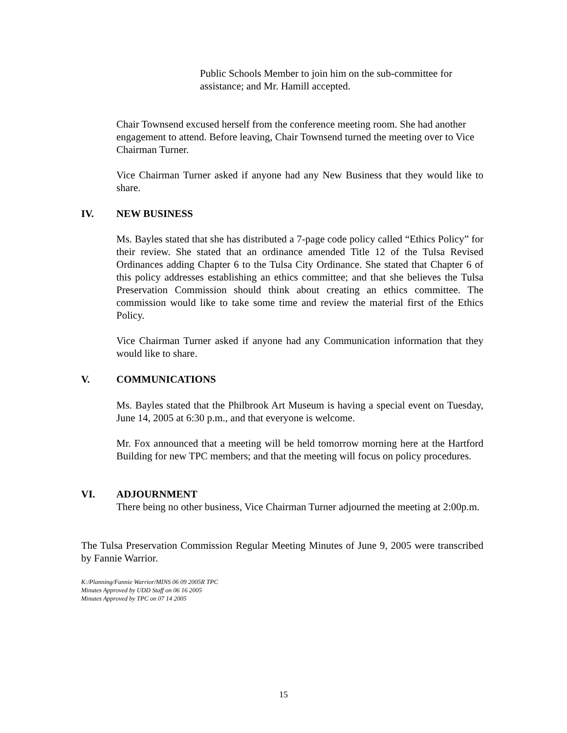Public Schools Member to join him on the sub-committee for assistance; and Mr. Hamill accepted.
Chair Townsend excused herself from the conference meeting room. She had another engagement to attend. Before leaving, Chair Townsend turned the meeting over to Vice Chairman Turner.
Vice Chairman Turner asked if anyone had any New Business that they would like to share.
IV. NEW BUSINESS
Ms. Bayles stated that she has distributed a 7-page code policy called “Ethics Policy” for their review. She stated that an ordinance amended Title 12 of the Tulsa Revised Ordinances adding Chapter 6 to the Tulsa City Ordinance. She stated that Chapter 6 of this policy addresses establishing an ethics committee; and that she believes the Tulsa Preservation Commission should think about creating an ethics committee. The commission would like to take some time and review the material first of the Ethics Policy.
Vice Chairman Turner asked if anyone had any Communication information that they would like to share.
V. COMMUNICATIONS
Ms. Bayles stated that the Philbrook Art Museum is having a special event on Tuesday, June 14, 2005 at 6:30 p.m., and that everyone is welcome.
Mr. Fox announced that a meeting will be held tomorrow morning here at the Hartford Building for new TPC members; and that the meeting will focus on policy procedures.
VI. ADJOURNMENT
There being no other business, Vice Chairman Turner adjourned the meeting at 2:00p.m.
The Tulsa Preservation Commission Regular Meeting Minutes of June 9, 2005 were transcribed by Fannie Warrior.
K:/Planning/Fannie Warrior/MINS 06 09 2005R TPC
Minutes Approved by UDD Staff on 06 16 2005
Minutes Approved by TPC on 07 14 2005
15